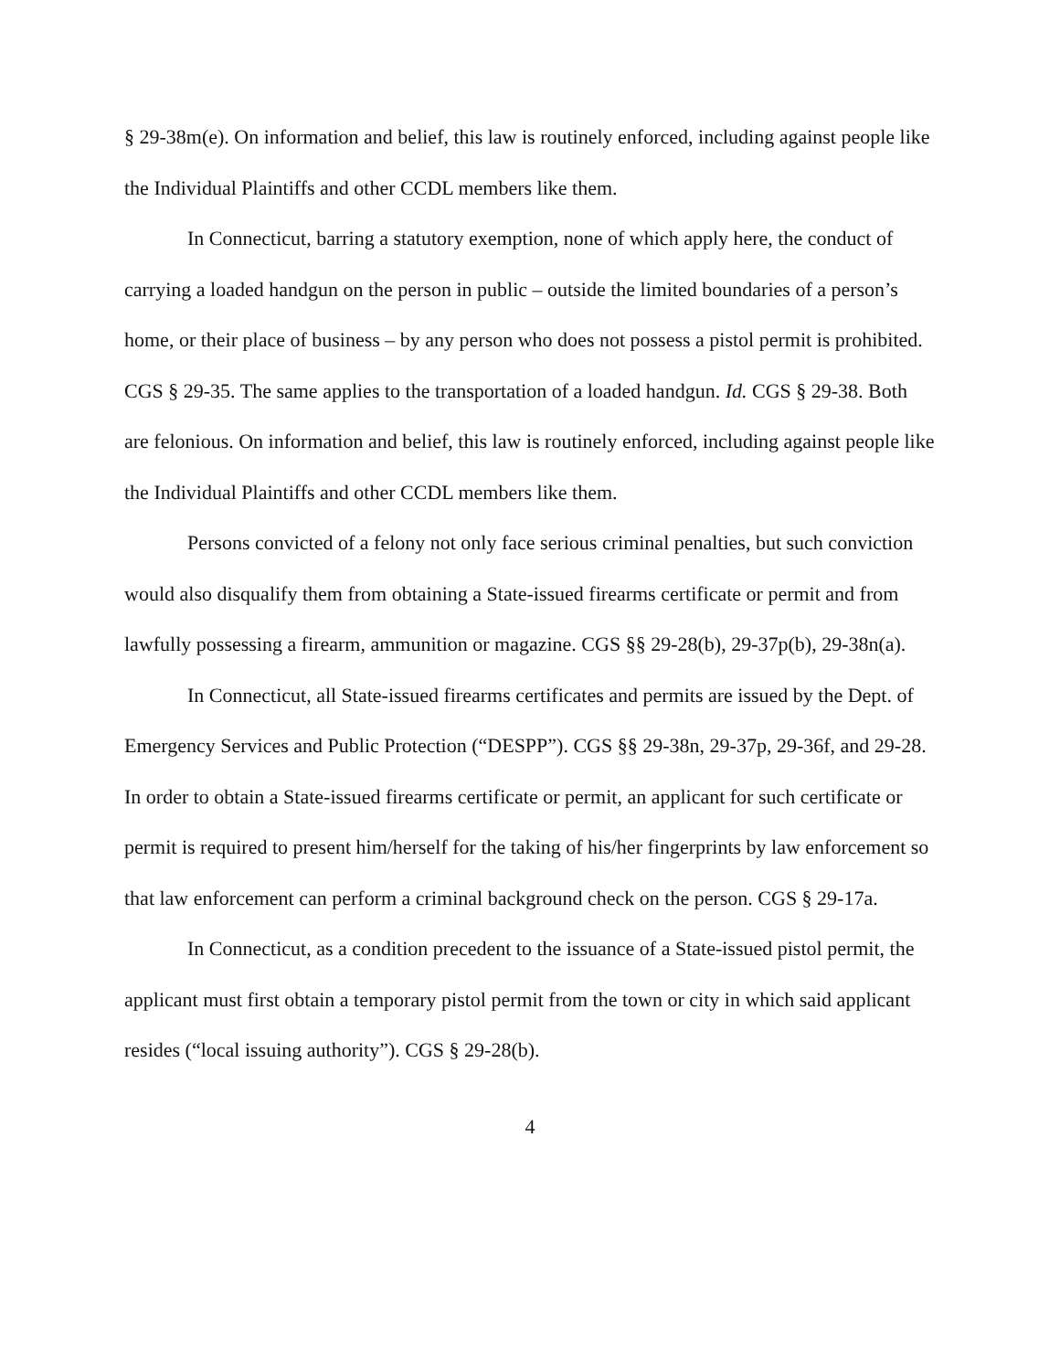§ 29-38m(e). On information and belief, this law is routinely enforced, including against people like the Individual Plaintiffs and other CCDL members like them.
In Connecticut, barring a statutory exemption, none of which apply here, the conduct of carrying a loaded handgun on the person in public – outside the limited boundaries of a person’s home, or their place of business – by any person who does not possess a pistol permit is prohibited. CGS § 29-35. The same applies to the transportation of a loaded handgun. Id. CGS § 29-38. Both are felonious. On information and belief, this law is routinely enforced, including against people like the Individual Plaintiffs and other CCDL members like them.
Persons convicted of a felony not only face serious criminal penalties, but such conviction would also disqualify them from obtaining a State-issued firearms certificate or permit and from lawfully possessing a firearm, ammunition or magazine. CGS §§ 29-28(b), 29-37p(b), 29-38n(a).
In Connecticut, all State-issued firearms certificates and permits are issued by the Dept. of Emergency Services and Public Protection (“DESPP”). CGS §§ 29-38n, 29-37p, 29-36f, and 29-28. In order to obtain a State-issued firearms certificate or permit, an applicant for such certificate or permit is required to present him/herself for the taking of his/her fingerprints by law enforcement so that law enforcement can perform a criminal background check on the person. CGS § 29-17a.
In Connecticut, as a condition precedent to the issuance of a State-issued pistol permit, the applicant must first obtain a temporary pistol permit from the town or city in which said applicant resides (“local issuing authority”). CGS § 29-28(b).
4